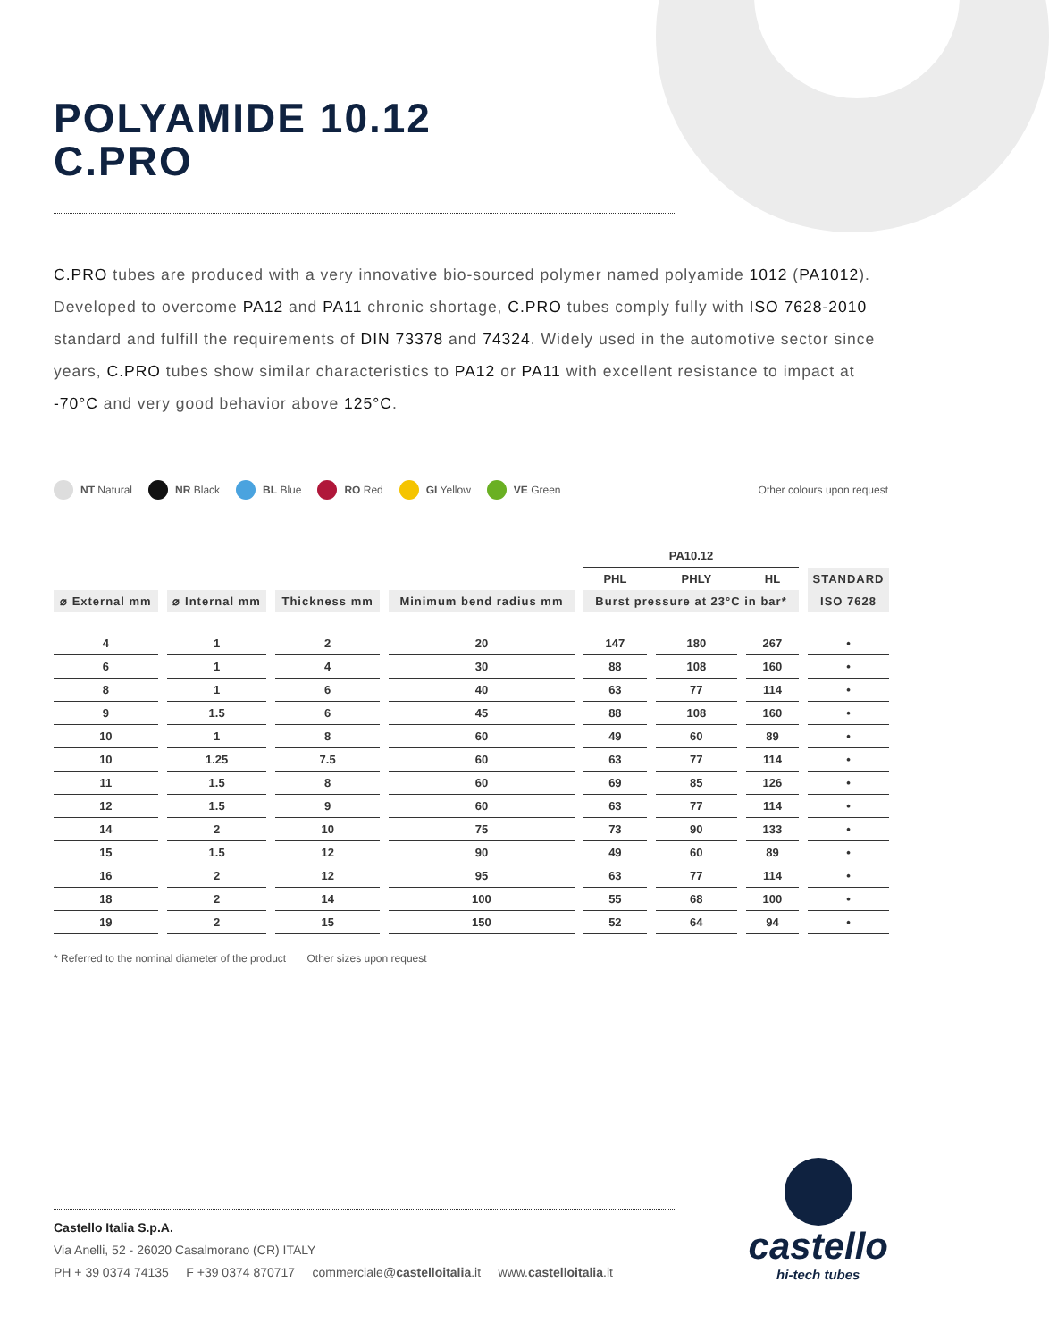POLYAMIDE 10.12
C.PRO
C.PRO tubes are produced with a very innovative bio-sourced polymer named polyamide 1012 (PA1012). Developed to overcome PA12 and PA11 chronic shortage, C.PRO tubes comply fully with ISO 7628-2010 standard and fulfill the requirements of DIN 73378 and 74324. Widely used in the automotive sector since years, C.PRO tubes show similar characteristics to PA12 or PA11 with excellent resistance to impact at -70°C and very good behavior above 125°C.
NT Natural NR Black BL Blue RO Red GI Yellow VE Green Other colours upon request
| | | | | PA10.12 | | | |
| --- | --- | --- | --- | --- | --- | --- | --- |
| | | | | PHL | PHLY | HL | STANDARD |
| ⌀ External mm | ⌀ Internal mm | Thickness mm | Minimum bend radius mm | Burst pressure at 23°C in bar* | | | ISO 7628 |
| 4 | 1 | 2 | 20 | 147 | 180 | 267 | • |
| 6 | 1 | 4 | 30 | 88 | 108 | 160 | • |
| 8 | 1 | 6 | 40 | 63 | 77 | 114 | • |
| 9 | 1.5 | 6 | 45 | 88 | 108 | 160 | • |
| 10 | 1 | 8 | 60 | 49 | 60 | 89 | • |
| 10 | 1.25 | 7.5 | 60 | 63 | 77 | 114 | • |
| 11 | 1.5 | 8 | 60 | 69 | 85 | 126 | • |
| 12 | 1.5 | 9 | 60 | 63 | 77 | 114 | • |
| 14 | 2 | 10 | 75 | 73 | 90 | 133 | • |
| 15 | 1.5 | 12 | 90 | 49 | 60 | 89 | • |
| 16 | 2 | 12 | 95 | 63 | 77 | 114 | • |
| 18 | 2 | 14 | 100 | 55 | 68 | 100 | • |
| 19 | 2 | 15 | 150 | 52 | 64 | 94 | • |
* Referred to the nominal diameter of the product Other sizes upon request
Castello Italia S.p.A.
Via Anelli, 52 - 26020 Casalmorano (CR) ITALY
PH + 39 0374 74135 F +39 0374 870717 commerciale@castelloitalia.it www.castelloitalia.it
castello
hi-tech tubes